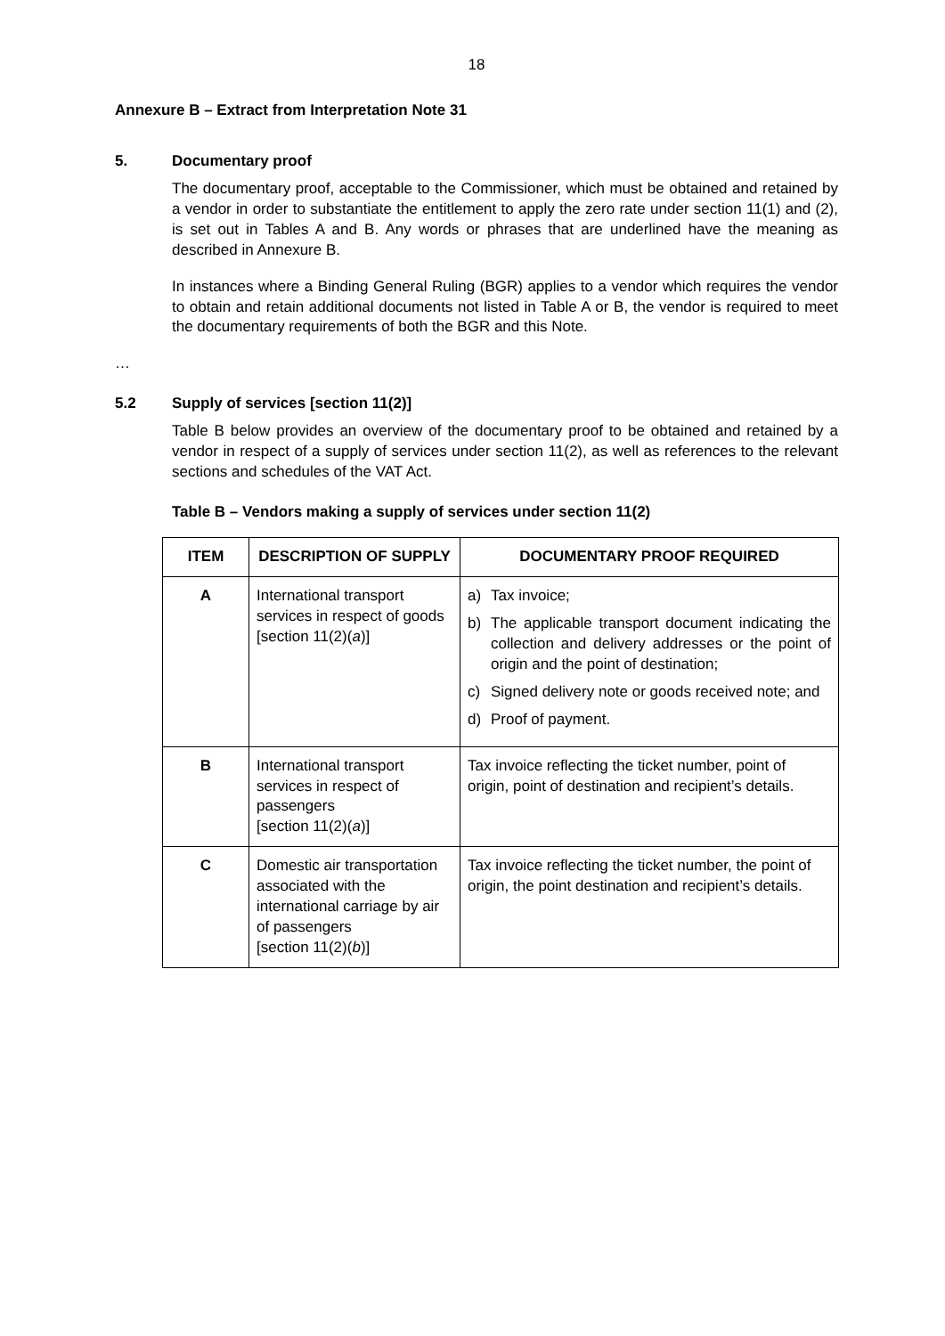18
Annexure B – Extract from Interpretation Note 31
5. Documentary proof
The documentary proof, acceptable to the Commissioner, which must be obtained and retained by a vendor in order to substantiate the entitlement to apply the zero rate under section 11(1) and (2), is set out in Tables A and B. Any words or phrases that are underlined have the meaning as described in Annexure B.
In instances where a Binding General Ruling (BGR) applies to a vendor which requires the vendor to obtain and retain additional documents not listed in Table A or B, the vendor is required to meet the documentary requirements of both the BGR and this Note.
…
5.2 Supply of services [section 11(2)]
Table B below provides an overview of the documentary proof to be obtained and retained by a vendor in respect of a supply of services under section 11(2), as well as references to the relevant sections and schedules of the VAT Act.
Table B – Vendors making a supply of services under section 11(2)
| ITEM | DESCRIPTION OF SUPPLY | DOCUMENTARY PROOF REQUIRED |
| --- | --- | --- |
| A | International transport services in respect of goods [section 11(2)( a )] | a) Tax invoice; b) The applicable transport document indicating the collection and delivery addresses or the point of origin and the point of destination; c) Signed delivery note or goods received note; and d) Proof of payment. |
| B | International transport services in respect of passengers [section 11(2)( a )] | Tax invoice reflecting the ticket number, point of origin, point of destination and recipient’s details. |
| C | Domestic air transportation associated with the international carriage by air of passengers [section 11(2)( b )] | Tax invoice reflecting the ticket number, the point of origin, the point destination and recipient’s details. |